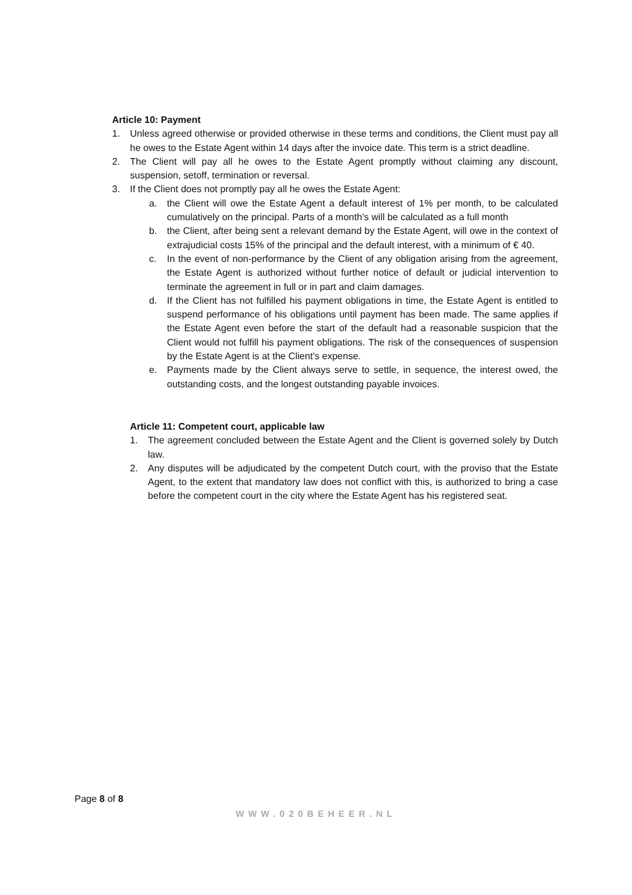Article 10: Payment
1. Unless agreed otherwise or provided otherwise in these terms and conditions, the Client must pay all he owes to the Estate Agent within 14 days after the invoice date. This term is a strict deadline.
2. The Client will pay all he owes to the Estate Agent promptly without claiming any discount, suspension, setoff, termination or reversal.
3. If the Client does not promptly pay all he owes the Estate Agent:
a. the Client will owe the Estate Agent a default interest of 1% per month, to be calculated cumulatively on the principal. Parts of a month’s will be calculated as a full month
b. the Client, after being sent a relevant demand by the Estate Agent, will owe in the context of extrajudicial costs 15% of the principal and the default interest, with a minimum of € 40.
c. In the event of non-performance by the Client of any obligation arising from the agreement, the Estate Agent is authorized without further notice of default or judicial intervention to terminate the agreement in full or in part and claim damages.
d. If the Client has not fulfilled his payment obligations in time, the Estate Agent is entitled to suspend performance of his obligations until payment has been made. The same applies if the Estate Agent even before the start of the default had a reasonable suspicion that the Client would not fulfill his payment obligations. The risk of the consequences of suspension by the Estate Agent is at the Client’s expense.
e. Payments made by the Client always serve to settle, in sequence, the interest owed, the outstanding costs, and the longest outstanding payable invoices.
Article 11: Competent court, applicable law
1. The agreement concluded between the Estate Agent and the Client is governed solely by Dutch law.
2. Any disputes will be adjudicated by the competent Dutch court, with the proviso that the Estate Agent, to the extent that mandatory law does not conflict with this, is authorized to bring a case before the competent court in the city where the Estate Agent has his registered seat.
Page 8 of 8
WWW.020BEHEER.NL